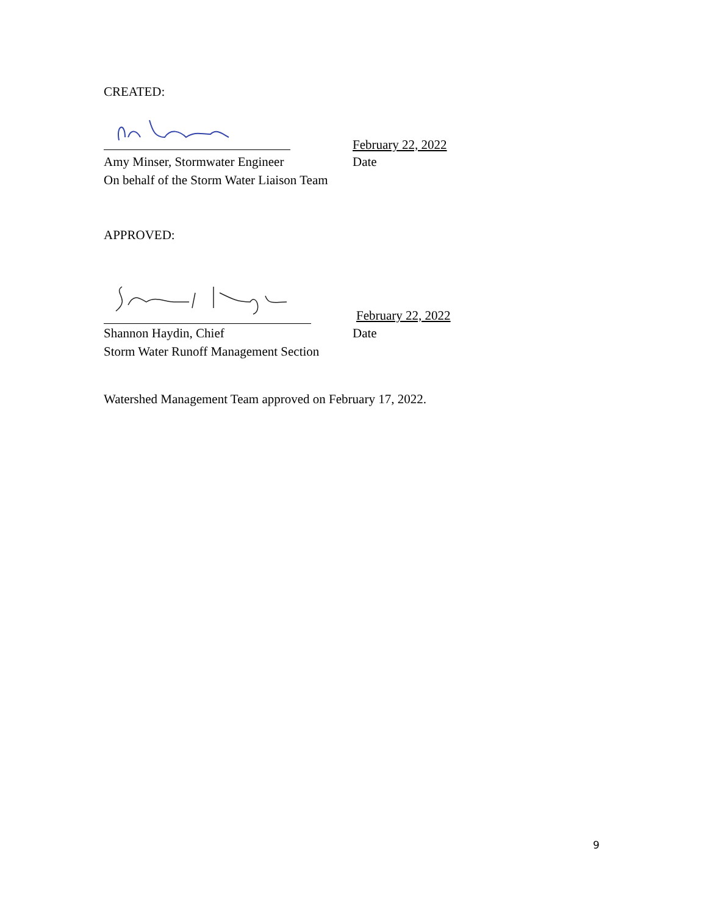CREATED:
February 22, 2022
Amy Minser, Stormwater Engineer Date
On behalf of the Storm Water Liaison Team
APPROVED:
February 22, 2022
Shannon Haydin, Chief Date
Storm Water Runoff Management Section
Watershed Management Team approved on February 17, 2022.
9